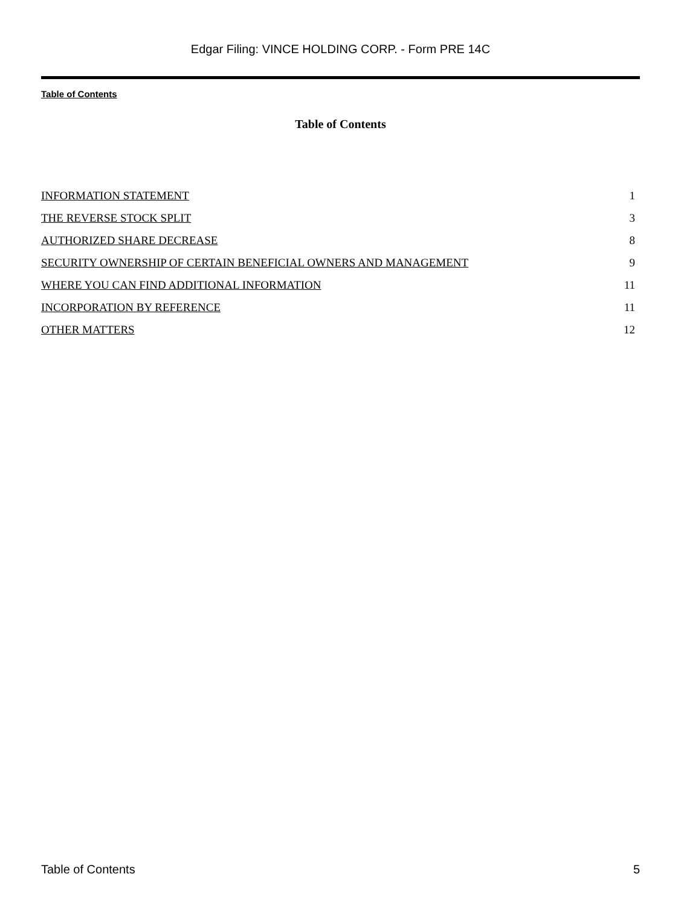Edgar Filing: VINCE HOLDING CORP. - Form PRE 14C
Table of Contents
Table of Contents
| INFORMATION STATEMENT | 1 |
| THE REVERSE STOCK SPLIT | 3 |
| AUTHORIZED SHARE DECREASE | 8 |
| SECURITY OWNERSHIP OF CERTAIN BENEFICIAL OWNERS AND MANAGEMENT | 9 |
| WHERE YOU CAN FIND ADDITIONAL INFORMATION | 11 |
| INCORPORATION BY REFERENCE | 11 |
| OTHER MATTERS | 12 |
Table of Contents 5